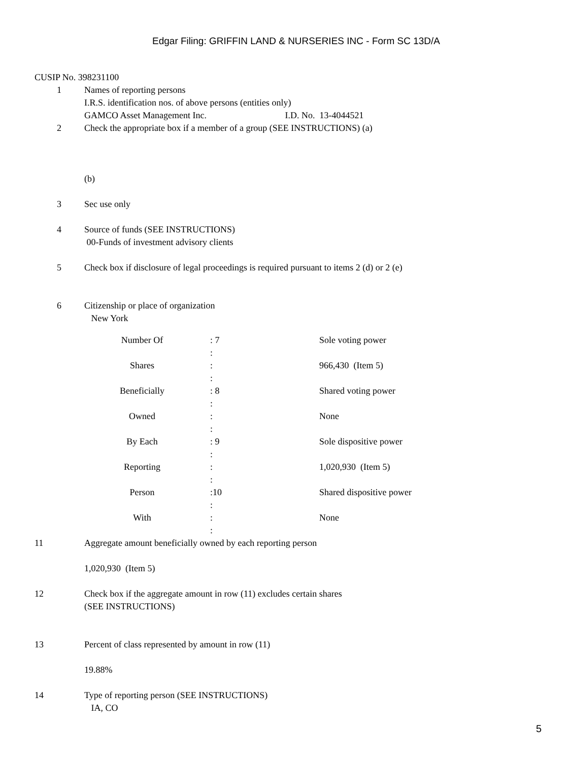Edgar Filing: GRIFFIN LAND & NURSERIES INC - Form SC 13D/A
CUSIP No. 398231100
1 Names of reporting persons
I.R.S. identification nos. of above persons (entities only)
GAMCO Asset Management Inc. I.D. No. 13-4044521
2 Check the appropriate box if a member of a group (SEE INSTRUCTIONS) (a)
(b)
3 Sec use only
4 Source of funds (SEE INSTRUCTIONS)
00-Funds of investment advisory clients
5 Check box if disclosure of legal proceedings is required pursuant to items 2 (d) or 2 (e)
6 Citizenship or place of organization
New York
| Number Of | : 7 : | Sole voting power |
| Shares | : : | 966,430 (Item 5) |
| Beneficially | : 8 : | Shared voting power |
| Owned | : : | None |
| By Each | : 9 : | Sole dispositive power |
| Reporting | : : | 1,020,930 (Item 5) |
| Person | :10 : | Shared dispositive power |
| With | : : | None |
11 Aggregate amount beneficially owned by each reporting person
1,020,930 (Item 5)
12 Check box if the aggregate amount in row (11) excludes certain shares
(SEE INSTRUCTIONS)
13 Percent of class represented by amount in row (11)
19.88%
14 Type of reporting person (SEE INSTRUCTIONS)
IA, CO
5